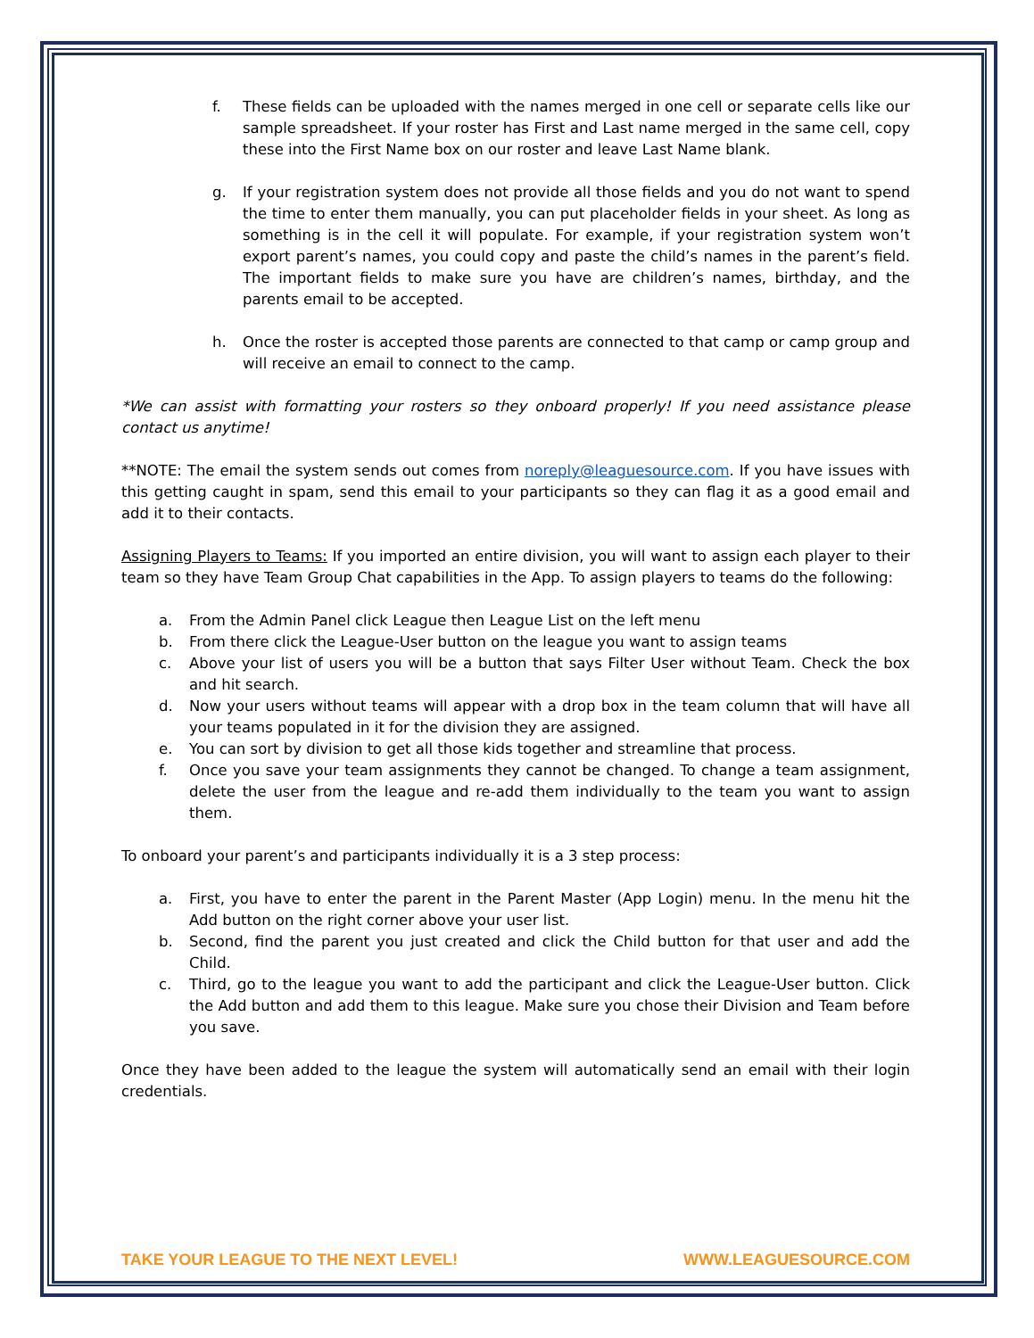f. These fields can be uploaded with the names merged in one cell or separate cells like our sample spreadsheet. If your roster has First and Last name merged in the same cell, copy these into the First Name box on our roster and leave Last Name blank.
g. If your registration system does not provide all those fields and you do not want to spend the time to enter them manually, you can put placeholder fields in your sheet. As long as something is in the cell it will populate. For example, if your registration system won’t export parent’s names, you could copy and paste the child’s names in the parent’s field. The important fields to make sure you have are children’s names, birthday, and the parents email to be accepted.
h. Once the roster is accepted those parents are connected to that camp or camp group and will receive an email to connect to the camp.
*We can assist with formatting your rosters so they onboard properly! If you need assistance please contact us anytime!
**NOTE: The email the system sends out comes from noreply@leaguesource.com. If you have issues with this getting caught in spam, send this email to your participants so they can flag it as a good email and add it to their contacts.
Assigning Players to Teams: If you imported an entire division, you will want to assign each player to their team so they have Team Group Chat capabilities in the App. To assign players to teams do the following:
a. From the Admin Panel click League then League List on the left menu
b. From there click the League-User button on the league you want to assign teams
c. Above your list of users you will be a button that says Filter User without Team. Check the box and hit search.
d. Now your users without teams will appear with a drop box in the team column that will have all your teams populated in it for the division they are assigned.
e. You can sort by division to get all those kids together and streamline that process.
f. Once you save your team assignments they cannot be changed. To change a team assignment, delete the user from the league and re-add them individually to the team you want to assign them.
To onboard your parent’s and participants individually it is a 3 step process:
a. First, you have to enter the parent in the Parent Master (App Login) menu. In the menu hit the Add button on the right corner above your user list.
b. Second, find the parent you just created and click the Child button for that user and add the Child.
c. Third, go to the league you want to add the participant and click the League-User button. Click the Add button and add them to this league. Make sure you chose their Division and Team before you save.
Once they have been added to the league the system will automatically send an email with their login credentials.
TAKE YOUR LEAGUE TO THE NEXT LEVEL! WWW.LEAGUESOURCE.COM